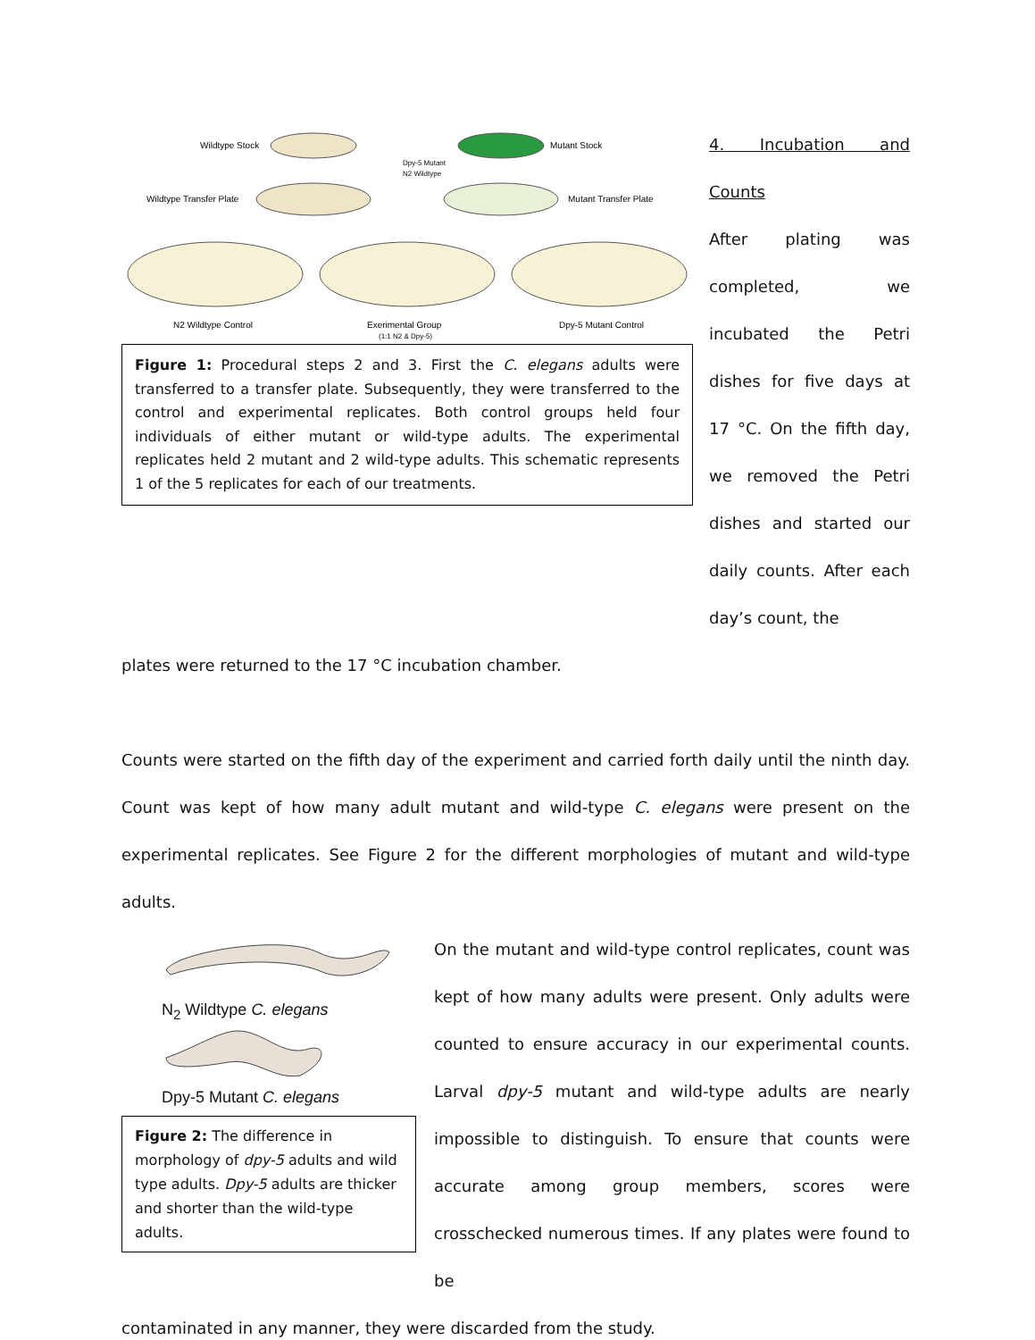Wildtype Stock
Mutant Stock
Wildtype Transfer Plate
Mutant Transfer Plate
Dpy-5 Mutant
N2 Wildtype
N2 Wildtype Control
Exerimental Group
(1:1 N2 & Dpy-5)
Dpy-5 Mutant Control
Figure 1: Procedural steps 2 and 3. First the C. elegans adults were transferred to a transfer plate. Subsequently, they were transferred to the control and experimental replicates. Both control groups held four individuals of either mutant or wild-type adults. The experimental replicates held 2 mutant and 2 wild-type adults. This schematic represents 1 of the 5 replicates for each of our treatments.
4. Incubation and Counts
After plating was completed, we incubated the Petri dishes for five days at 17 °C. On the fifth day, we removed the Petri dishes and started our daily counts. After each day’s count, the
plates were returned to the 17 °C incubation chamber.
Counts were started on the fifth day of the experiment and carried forth daily until the ninth day. Count was kept of how many adult mutant and wild-type C. elegans were present on the experimental replicates. See Figure 2 for the different morphologies of mutant and wild-type adults.
N<sub>2</sub> Wildtype C. elegans
Dpy-5 Mutant C. elegans
Figure 2: The difference in morphology of dpy-5 adults and wild type adults. Dpy-5 adults are thicker and shorter than the wild-type adults.
On the mutant and wild-type control replicates, count was kept of how many adults were present. Only adults were counted to ensure accuracy in our experimental counts. Larval dpy-5 mutant and wild-type adults are nearly impossible to distinguish. To ensure that counts were accurate among group members, scores were crosschecked numerous times. If any plates were found to be
contaminated in any manner, they were discarded from the study.